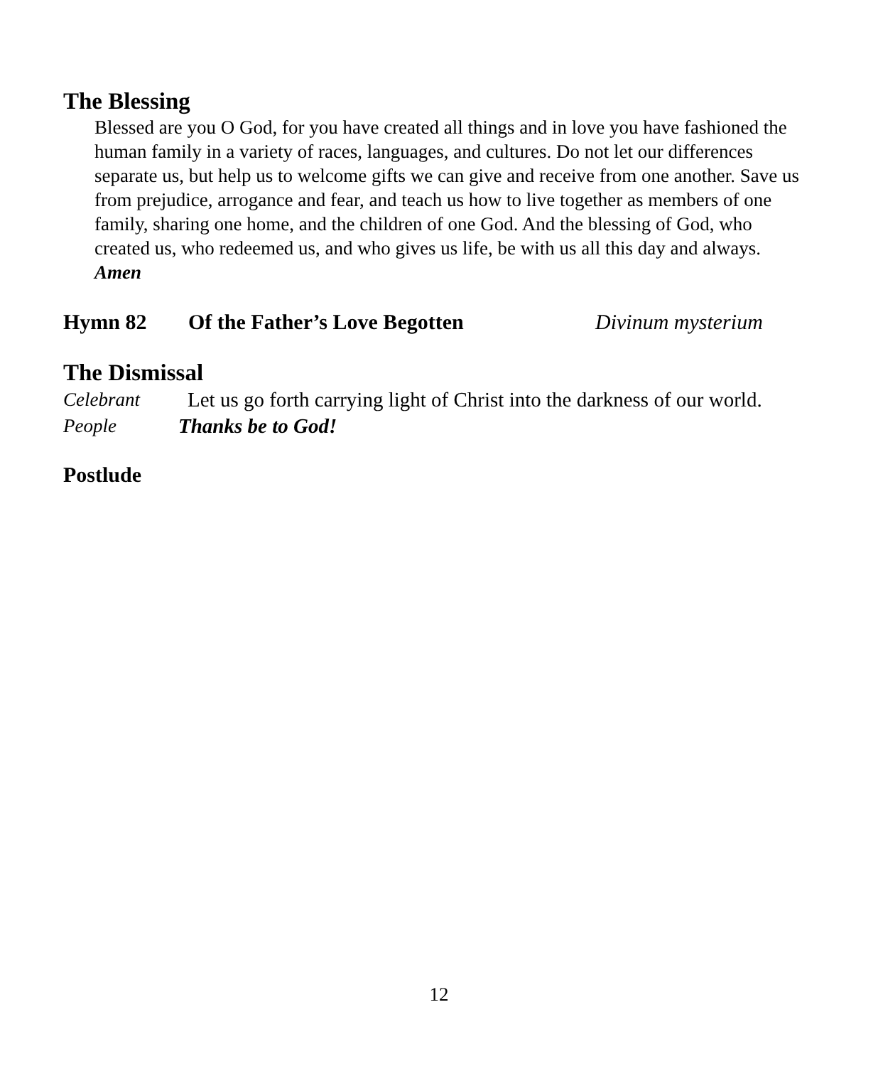The Blessing
Blessed are you O God, for you have created all things and in love you have fashioned the human family in a variety of races, languages, and cultures. Do not let our differences separate us, but help us to welcome gifts we can give and receive from one another. Save us from prejudice, arrogance and fear, and teach us how to live together as members of one family, sharing one home, and the children of one God. And the blessing of God, who created us, who redeemed us, and who gives us life, be with us all this day and always. Amen
Hymn 82 Of the Father’s Love Begotten Divinum mysterium
The Dismissal
Celebrant Let us go forth carrying light of Christ into the darkness of our world.
People Thanks be to God!
Postlude
12